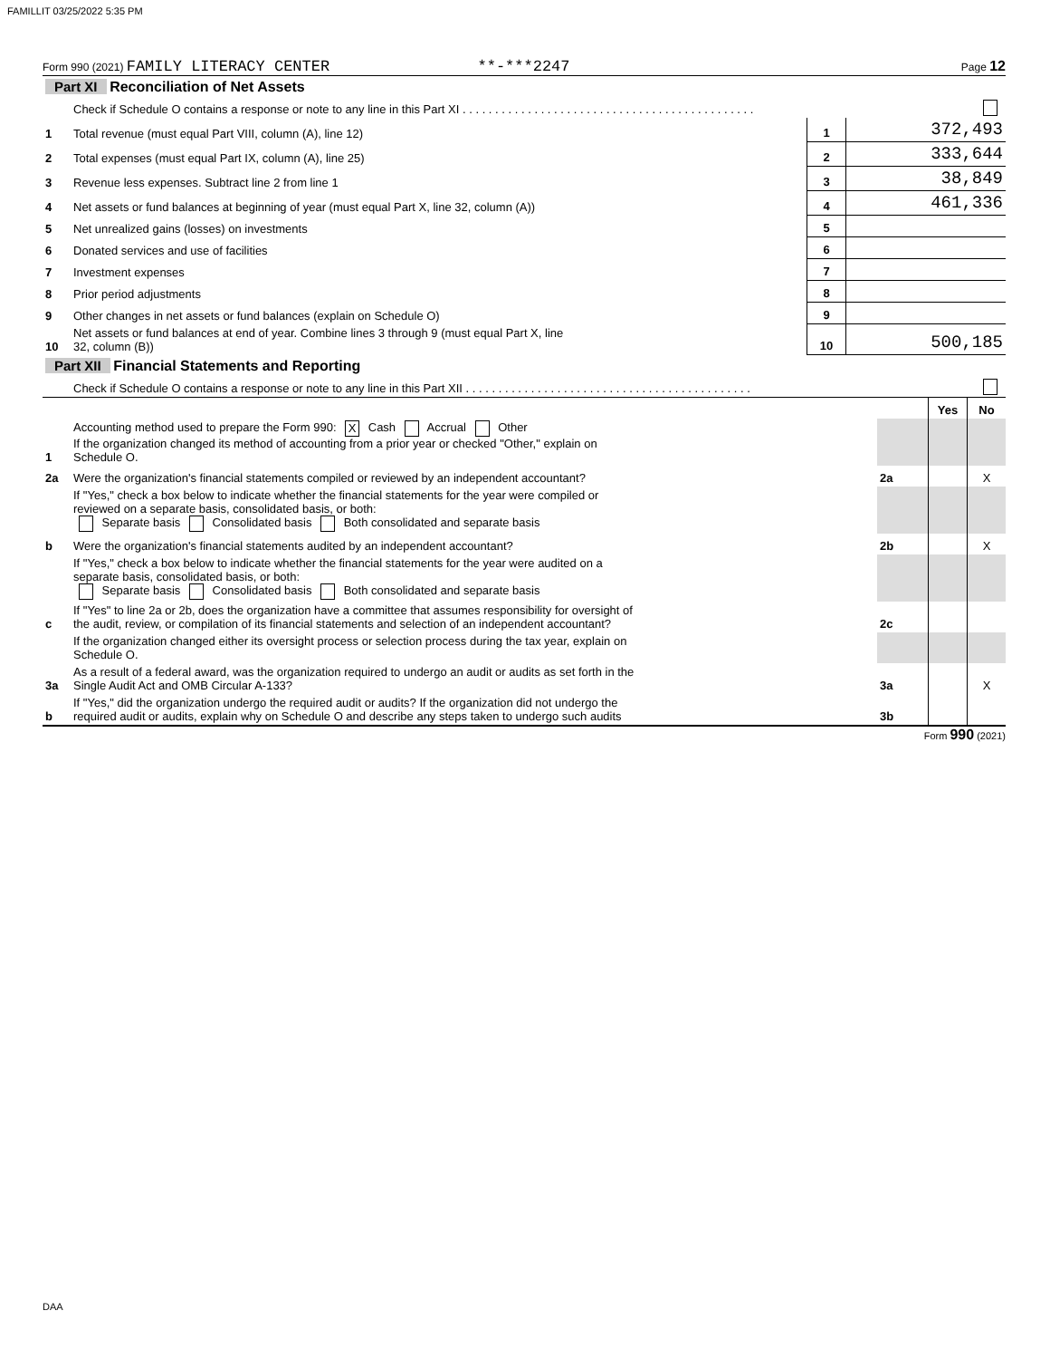FAMILLIT 03/25/2022 5:35 PM
Form 990 (2021) FAMILY LITERACY CENTER **-***2247 Page 12
| Part XI Reconciliation of Net Assets | | | |
| | Check if Schedule O contains a response or note to any line in this Part XI . . . . . . . . . . . . . . . . . . . . . . . . . . . . . . . . . . . . . . . . . . . . . | | |
| 1 | Total revenue (must equal Part VIII, column (A), line 12) | 1 | 372,493 |
| 2 | Total expenses (must equal Part IX, column (A), line 25) | 2 | 333,644 |
| 3 | Revenue less expenses. Subtract line 2 from line 1 | 3 | 38,849 |
| 4 | Net assets or fund balances at beginning of year (must equal Part X, line 32, column (A)) | 4 | 461,336 |
| 5 | Net unrealized gains (losses) on investments | 5 | |
| 6 | Donated services and use of facilities | 6 | |
| 7 | Investment expenses | 7 | |
| 8 | Prior period adjustments | 8 | |
| 9 | Other changes in net assets or fund balances (explain on Schedule O) | 9 | |
| 10 | Net assets or fund balances at end of year. Combine lines 3 through 9 (must equal Part X, line 32, column (B)) | 10 | 500,185 |
| Part XII Financial Statements and Reporting | | | | |
| | Check if Schedule O contains a response or note to any line in this Part XII . . . . . . . . . . . . . . . . . . . . . . . . . . . . . . . . . . . . . . . . . . . . | | | |
| | | | Yes | No |
| 1 | Accounting method used to prepare the Form 990: X Cash Accrual Other If the organization changed its method of accounting from a prior year or checked "Other," explain on Schedule O. | | | |
| 2a | Were the organization's financial statements compiled or reviewed by an independent accountant? | 2a | | X |
| | If "Yes," check a box below to indicate whether the financial statements for the year were compiled or reviewed on a separate basis, consolidated basis, or both: Separate basis Consolidated basis Both consolidated and separate basis | | | |
| b | Were the organization's financial statements audited by an independent accountant? | 2b | | X |
| | If "Yes," check a box below to indicate whether the financial statements for the year were audited on a separate basis, consolidated basis, or both: Separate basis Consolidated basis Both consolidated and separate basis | | | |
| c | If "Yes" to line 2a or 2b, does the organization have a committee that assumes responsibility for oversight of the audit, review, or compilation of its financial statements and selection of an independent accountant? | 2c | | |
| | If the organization changed either its oversight process or selection process during the tax year, explain on Schedule O. | | | |
| 3a | As a result of a federal award, was the organization required to undergo an audit or audits as set forth in the Single Audit Act and OMB Circular A-133? | 3a | | X |
| b | If "Yes," did the organization undergo the required audit or audits? If the organization did not undergo the required audit or audits, explain why on Schedule O and describe any steps taken to undergo such audits | 3b | | |
Form 990 (2021)
DAA